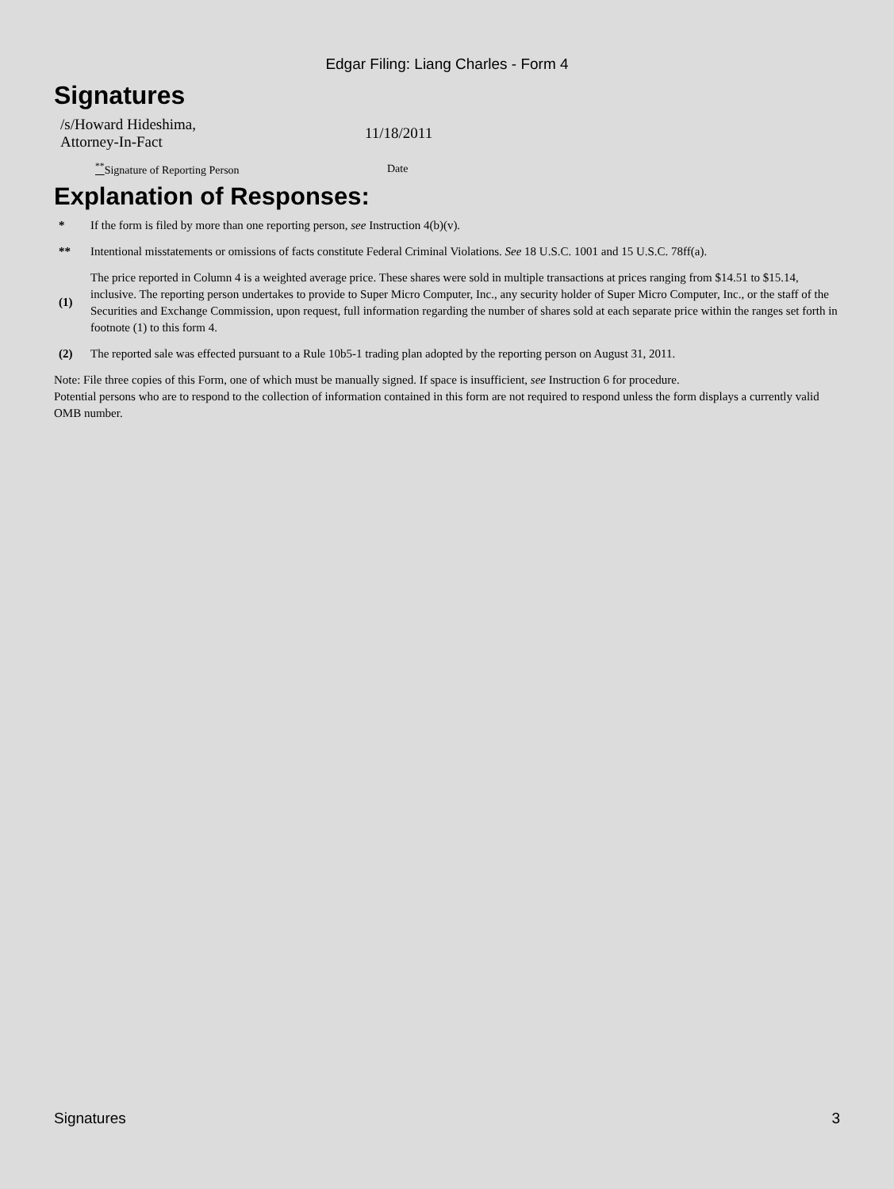Edgar Filing: Liang Charles - Form 4
Signatures
| /s/Howard Hideshima, Attorney-In-Fact | 11/18/2011 |
| <sup>**</sup> Signature of Reporting Person | Date |
Explanation of Responses:
| * | If the form is filed by more than one reporting person, see Instruction 4(b)(v). |
| ** | Intentional misstatements or omissions of facts constitute Federal Criminal Violations. See 18 U.S.C. 1001 and 15 U.S.C. 78ff(a). |
| (1) | The price reported in Column 4 is a weighted average price. These shares were sold in multiple transactions at prices ranging from $14.51 to $15.14, inclusive. The reporting person undertakes to provide to Super Micro Computer, Inc., any security holder of Super Micro Computer, Inc., or the staff of the Securities and Exchange Commission, upon request, full information regarding the number of shares sold at each separate price within the ranges set forth in footnote (1) to this form 4. |
| (2) | The reported sale was effected pursuant to a Rule 10b5-1 trading plan adopted by the reporting person on August 31, 2011. |
Note: File three copies of this Form, one of which must be manually signed. If space is insufficient, see Instruction 6 for procedure.
Potential persons who are to respond to the collection of information contained in this form are not required to respond unless the form displays a currently valid OMB number.
Signatures 3